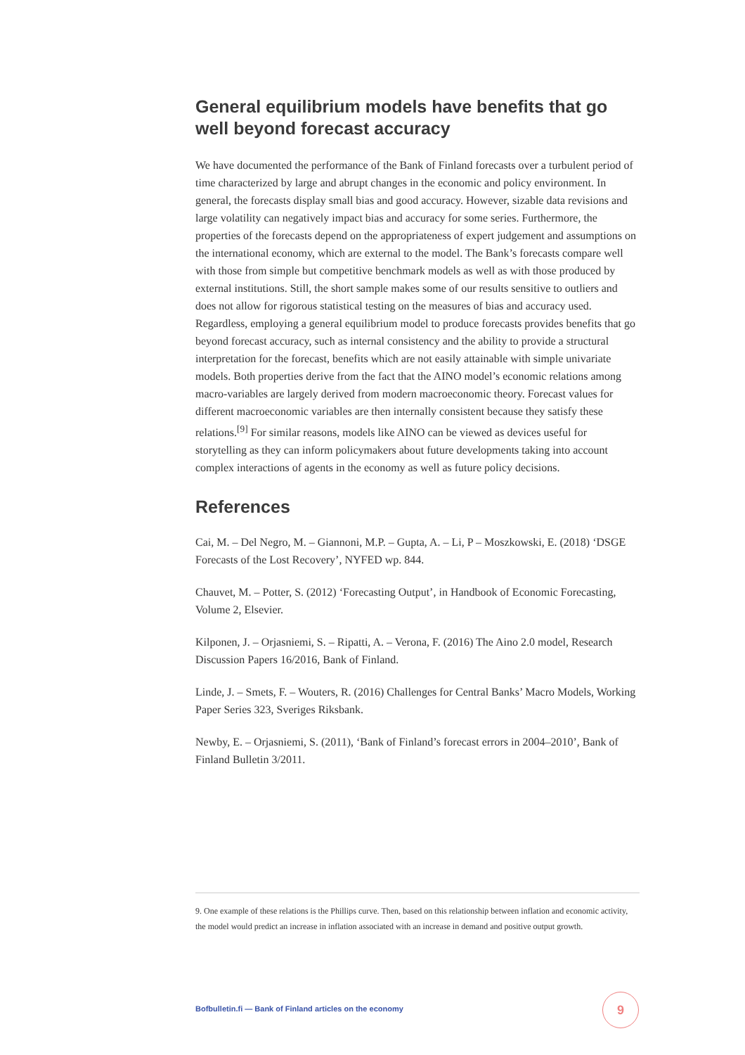General equilibrium models have benefits that go well beyond forecast accuracy
We have documented the performance of the Bank of Finland forecasts over a turbulent period of time characterized by large and abrupt changes in the economic and policy environment. In general, the forecasts display small bias and good accuracy. However, sizable data revisions and large volatility can negatively impact bias and accuracy for some series. Furthermore, the properties of the forecasts depend on the appropriateness of expert judgement and assumptions on the international economy, which are external to the model. The Bank’s forecasts compare well with those from simple but competitive benchmark models as well as with those produced by external institutions. Still, the short sample makes some of our results sensitive to outliers and does not allow for rigorous statistical testing on the measures of bias and accuracy used. Regardless, employing a general equilibrium model to produce forecasts provides benefits that go beyond forecast accuracy, such as internal consistency and the ability to provide a structural interpretation for the forecast, benefits which are not easily attainable with simple univariate models. Both properties derive from the fact that the AINO model’s economic relations among macro-variables are largely derived from modern macroeconomic theory. Forecast values for different macroeconomic variables are then internally consistent because they satisfy these relations.<sup>[9]</sup> For similar reasons, models like AINO can be viewed as devices useful for storytelling as they can inform policymakers about future developments taking into account complex interactions of agents in the economy as well as future policy decisions.
References
Cai, M. – Del Negro, M. – Giannoni, M.P. – Gupta, A. – Li, P – Moszkowski, E. (2018) ‘DSGE Forecasts of the Lost Recovery’, NYFED wp. 844.
Chauvet, M. – Potter, S. (2012) ‘Forecasting Output’, in Handbook of Economic Forecasting, Volume 2, Elsevier.
Kilponen, J. – Orjasniemi, S. – Ripatti, A. – Verona, F. (2016) The Aino 2.0 model, Research Discussion Papers 16/2016, Bank of Finland.
Linde, J. – Smets, F. – Wouters, R. (2016) Challenges for Central Banks’ Macro Models, Working Paper Series 323, Sveriges Riksbank.
Newby, E. – Orjasniemi, S. (2011), ‘Bank of Finland’s forecast errors in 2004–2010’, Bank of Finland Bulletin 3/2011.
9. One example of these relations is the Phillips curve. Then, based on this relationship between inflation and economic activity, the model would predict an increase in inflation associated with an increase in demand and positive output growth.
Bofbulletin.fi — Bank of Finland articles on the economy
9